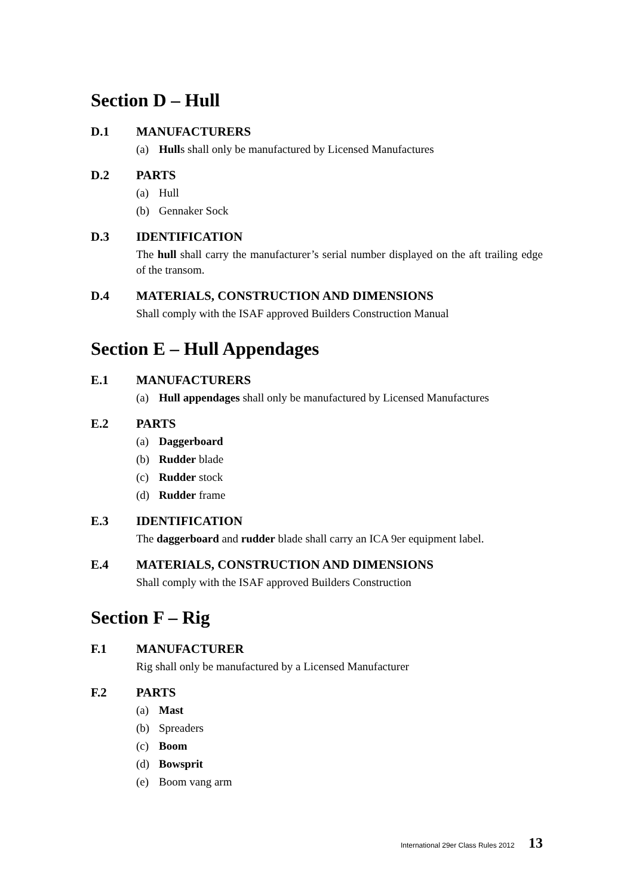Section D – Hull
D.1 MANUFACTURERS
(a) Hulls shall only be manufactured by Licensed Manufactures
D.2 PARTS
(a) Hull
(b) Gennaker Sock
D.3 IDENTIFICATION
The hull shall carry the manufacturer’s serial number displayed on the aft trailing edge of the transom.
D.4 MATERIALS, CONSTRUCTION AND DIMENSIONS
Shall comply with the ISAF approved Builders Construction Manual
Section E – Hull Appendages
E.1 MANUFACTURERS
(a) Hull appendages shall only be manufactured by Licensed Manufactures
E.2 PARTS
(a) Daggerboard
(b) Rudder blade
(c) Rudder stock
(d) Rudder frame
E.3 IDENTIFICATION
The daggerboard and rudder blade shall carry an ICA 9er equipment label.
E.4 MATERIALS, CONSTRUCTION AND DIMENSIONS
Shall comply with the ISAF approved Builders Construction
Section F – Rig
F.1 MANUFACTURER
Rig shall only be manufactured by a Licensed Manufacturer
F.2 PARTS
(a) Mast
(b) Spreaders
(c) Boom
(d) Bowsprit
(e) Boom vang arm
International 29er Class Rules 2012 13